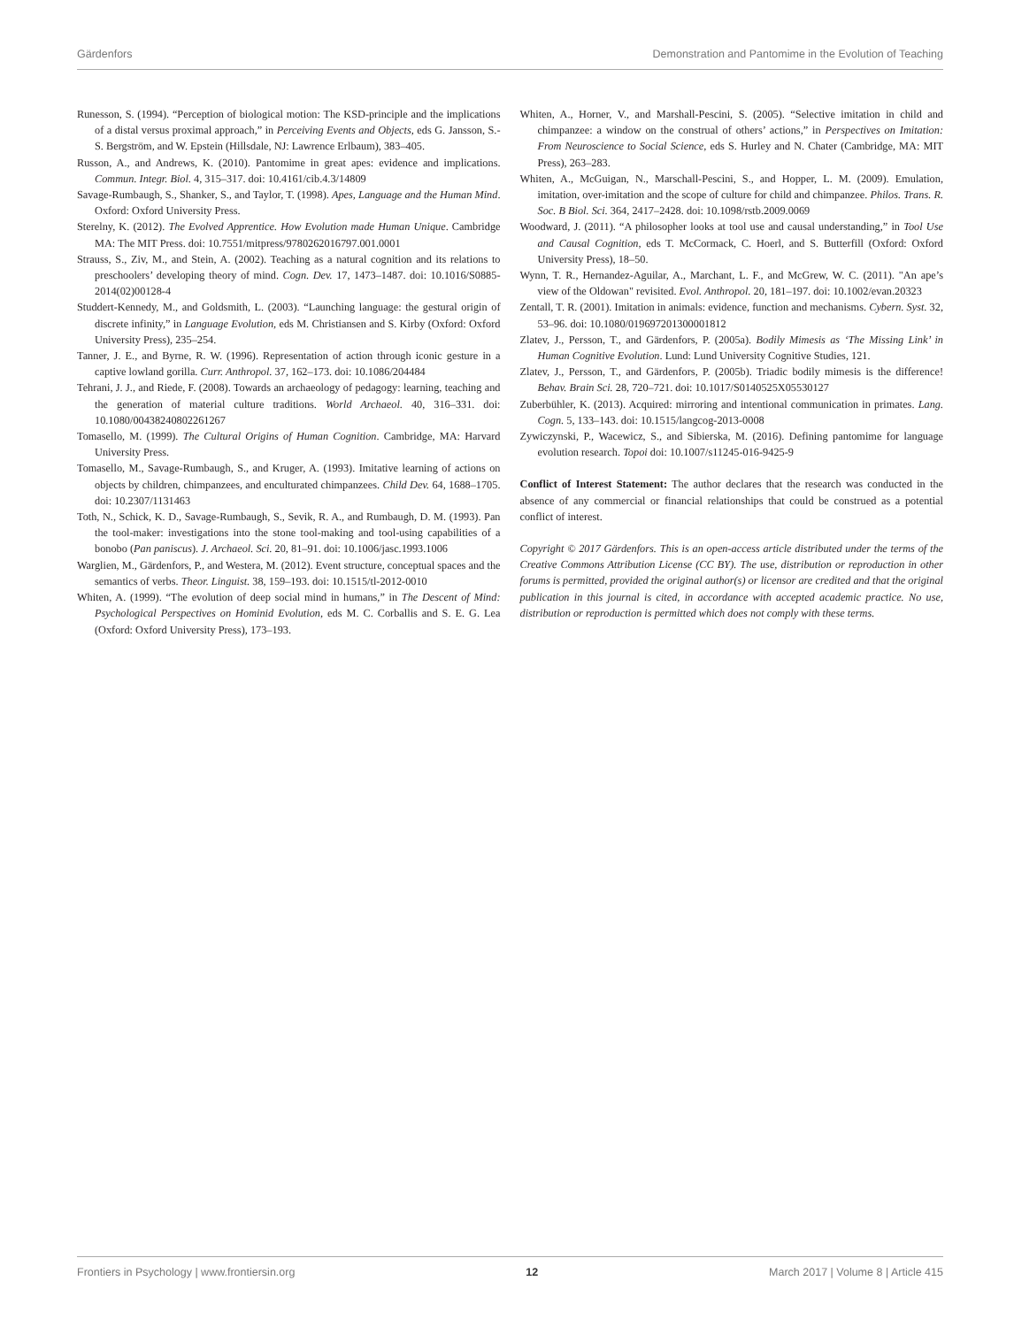Gärdenfors Demonstration and Pantomime in the Evolution of Teaching
Runesson, S. (1994). “Perception of biological motion: The KSD-principle and the implications of a distal versus proximal approach,” in Perceiving Events and Objects, eds G. Jansson, S.-S. Bergström, and W. Epstein (Hillsdale, NJ: Lawrence Erlbaum), 383–405.
Russon, A., and Andrews, K. (2010). Pantomime in great apes: evidence and implications. Commun. Integr. Biol. 4, 315–317. doi: 10.4161/cib.4.3/14809
Savage-Rumbaugh, S., Shanker, S., and Taylor, T. (1998). Apes, Language and the Human Mind. Oxford: Oxford University Press.
Sterelny, K. (2012). The Evolved Apprentice. How Evolution made Human Unique. Cambridge MA: The MIT Press. doi: 10.7551/mitpress/9780262016797.001.0001
Strauss, S., Ziv, M., and Stein, A. (2002). Teaching as a natural cognition and its relations to preschoolers’ developing theory of mind. Cogn. Dev. 17, 1473–1487. doi: 10.1016/S0885-2014(02)00128-4
Studdert-Kennedy, M., and Goldsmith, L. (2003). “Launching language: the gestural origin of discrete infinity,” in Language Evolution, eds M. Christiansen and S. Kirby (Oxford: Oxford University Press), 235–254.
Tanner, J. E., and Byrne, R. W. (1996). Representation of action through iconic gesture in a captive lowland gorilla. Curr. Anthropol. 37, 162–173. doi: 10.1086/204484
Tehrani, J. J., and Riede, F. (2008). Towards an archaeology of pedagogy: learning, teaching and the generation of material culture traditions. World Archaeol. 40, 316–331. doi: 10.1080/00438240802261267
Tomasello, M. (1999). The Cultural Origins of Human Cognition. Cambridge, MA: Harvard University Press.
Tomasello, M., Savage-Rumbaugh, S., and Kruger, A. (1993). Imitative learning of actions on objects by children, chimpanzees, and enculturated chimpanzees. Child Dev. 64, 1688–1705. doi: 10.2307/1131463
Toth, N., Schick, K. D., Savage-Rumbaugh, S., Sevik, R. A., and Rumbaugh, D. M. (1993). Pan the tool-maker: investigations into the stone tool-making and tool-using capabilities of a bonobo (Pan paniscus). J. Archaeol. Sci. 20, 81–91. doi: 10.1006/jasc.1993.1006
Warglien, M., Gärdenfors, P., and Westera, M. (2012). Event structure, conceptual spaces and the semantics of verbs. Theor. Linguist. 38, 159–193. doi: 10.1515/tl-2012-0010
Whiten, A. (1999). “The evolution of deep social mind in humans,” in The Descent of Mind: Psychological Perspectives on Hominid Evolution, eds M. C. Corballis and S. E. G. Lea (Oxford: Oxford University Press), 173–193.
Whiten, A., Horner, V., and Marshall-Pescini, S. (2005). “Selective imitation in child and chimpanzee: a window on the construal of others’ actions,” in Perspectives on Imitation: From Neuroscience to Social Science, eds S. Hurley and N. Chater (Cambridge, MA: MIT Press), 263–283.
Whiten, A., McGuigan, N., Marschall-Pescini, S., and Hopper, L. M. (2009). Emulation, imitation, over-imitation and the scope of culture for child and chimpanzee. Philos. Trans. R. Soc. B Biol. Sci. 364, 2417–2428. doi: 10.1098/rstb.2009.0069
Woodward, J. (2011). “A philosopher looks at tool use and causal understanding,” in Tool Use and Causal Cognition, eds T. McCormack, C. Hoerl, and S. Butterfill (Oxford: Oxford University Press), 18–50.
Wynn, T. R., Hernandez-Aguilar, A., Marchant, L. F., and McGrew, W. C. (2011). "An ape’s view of the Oldowan" revisited. Evol. Anthropol. 20, 181–197. doi: 10.1002/evan.20323
Zentall, T. R. (2001). Imitation in animals: evidence, function and mechanisms. Cybern. Syst. 32, 53–96. doi: 10.1080/019697201300001812
Zlatev, J., Persson, T., and Gärdenfors, P. (2005a). Bodily Mimesis as ‘The Missing Link’ in Human Cognitive Evolution. Lund: Lund University Cognitive Studies, 121.
Zlatev, J., Persson, T., and Gärdenfors, P. (2005b). Triadic bodily mimesis is the difference! Behav. Brain Sci. 28, 720–721. doi: 10.1017/S0140525X05530127
Zuberbühler, K. (2013). Acquired: mirroring and intentional communication in primates. Lang. Cogn. 5, 133–143. doi: 10.1515/langcog-2013-0008
Zywiczynski, P., Wacewicz, S., and Sibierska, M. (2016). Defining pantomime for language evolution research. Topoi doi: 10.1007/s11245-016-9425-9
Conflict of Interest Statement: The author declares that the research was conducted in the absence of any commercial or financial relationships that could be construed as a potential conflict of interest.
Copyright © 2017 Gärdenfors. This is an open-access article distributed under the terms of the Creative Commons Attribution License (CC BY). The use, distribution or reproduction in other forums is permitted, provided the original author(s) or licensor are credited and that the original publication in this journal is cited, in accordance with accepted academic practice. No use, distribution or reproduction is permitted which does not comply with these terms.
Frontiers in Psychology | www.frontiersin.org 12 March 2017 | Volume 8 | Article 415